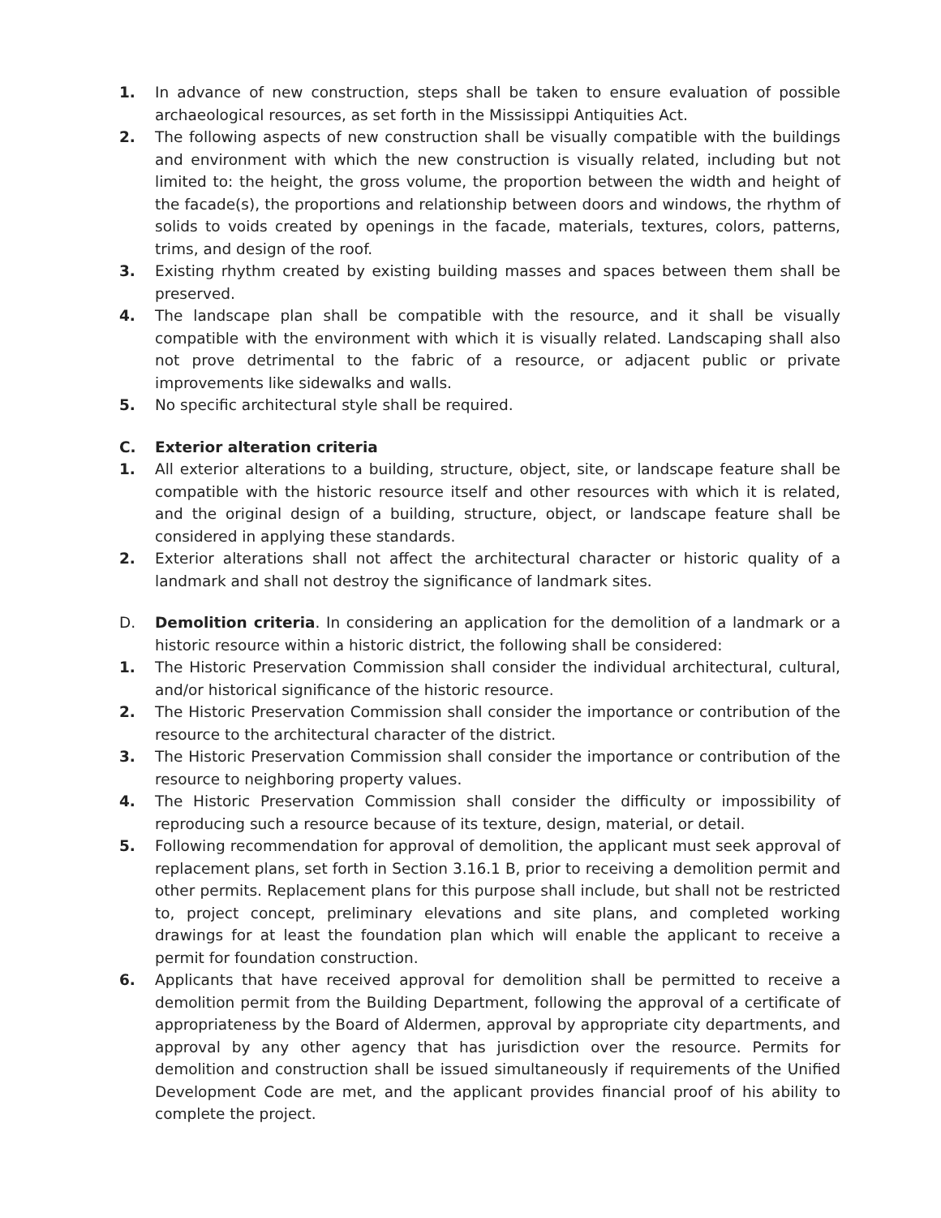1. In advance of new construction, steps shall be taken to ensure evaluation of possible archaeological resources, as set forth in the Mississippi Antiquities Act.
2. The following aspects of new construction shall be visually compatible with the buildings and environment with which the new construction is visually related, including but not limited to: the height, the gross volume, the proportion between the width and height of the facade(s), the proportions and relationship between doors and windows, the rhythm of solids to voids created by openings in the facade, materials, textures, colors, patterns, trims, and design of the roof.
3. Existing rhythm created by existing building masses and spaces between them shall be preserved.
4. The landscape plan shall be compatible with the resource, and it shall be visually compatible with the environment with which it is visually related. Landscaping shall also not prove detrimental to the fabric of a resource, or adjacent public or private improvements like sidewalks and walls.
5. No specific architectural style shall be required.
C. Exterior alteration criteria
1. All exterior alterations to a building, structure, object, site, or landscape feature shall be compatible with the historic resource itself and other resources with which it is related, and the original design of a building, structure, object, or landscape feature shall be considered in applying these standards.
2. Exterior alterations shall not affect the architectural character or historic quality of a landmark and shall not destroy the significance of landmark sites.
D. Demolition criteria. In considering an application for the demolition of a landmark or a historic resource within a historic district, the following shall be considered:
1. The Historic Preservation Commission shall consider the individual architectural, cultural, and/or historical significance of the historic resource.
2. The Historic Preservation Commission shall consider the importance or contribution of the resource to the architectural character of the district.
3. The Historic Preservation Commission shall consider the importance or contribution of the resource to neighboring property values.
4. The Historic Preservation Commission shall consider the difficulty or impossibility of reproducing such a resource because of its texture, design, material, or detail.
5. Following recommendation for approval of demolition, the applicant must seek approval of replacement plans, set forth in Section 3.16.1 B, prior to receiving a demolition permit and other permits. Replacement plans for this purpose shall include, but shall not be restricted to, project concept, preliminary elevations and site plans, and completed working drawings for at least the foundation plan which will enable the applicant to receive a permit for foundation construction.
6. Applicants that have received approval for demolition shall be permitted to receive a demolition permit from the Building Department, following the approval of a certificate of appropriateness by the Board of Aldermen, approval by appropriate city departments, and approval by any other agency that has jurisdiction over the resource. Permits for demolition and construction shall be issued simultaneously if requirements of the Unified Development Code are met, and the applicant provides financial proof of his ability to complete the project.